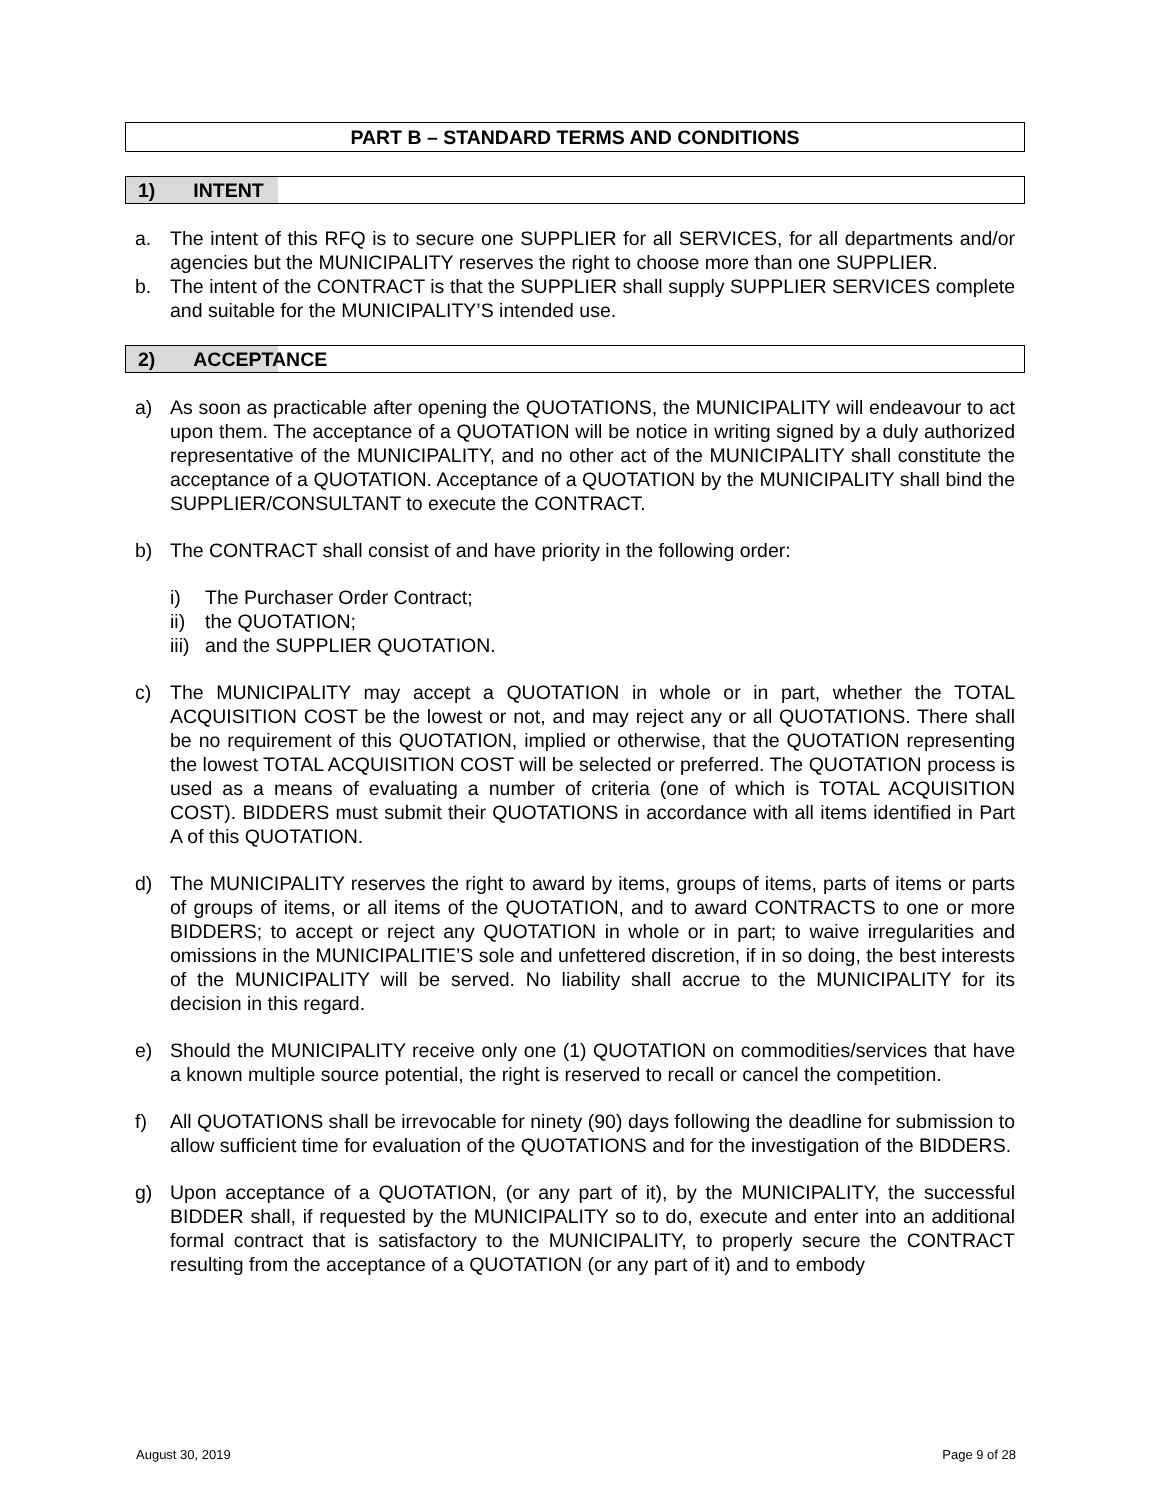PART B – STANDARD TERMS AND CONDITIONS
1) INTENT
a. The intent of this RFQ is to secure one SUPPLIER for all SERVICES, for all departments and/or agencies but the MUNICIPALITY reserves the right to choose more than one SUPPLIER.
b. The intent of the CONTRACT is that the SUPPLIER shall supply SUPPLIER SERVICES complete and suitable for the MUNICIPALITY’S intended use.
2) ACCEPTANCE
a) As soon as practicable after opening the QUOTATIONS, the MUNICIPALITY will endeavour to act upon them. The acceptance of a QUOTATION will be notice in writing signed by a duly authorized representative of the MUNICIPALITY, and no other act of the MUNICIPALITY shall constitute the acceptance of a QUOTATION. Acceptance of a QUOTATION by the MUNICIPALITY shall bind the SUPPLIER/CONSULTANT to execute the CONTRACT.
b) The CONTRACT shall consist of and have priority in the following order:
i) The Purchaser Order Contract;
ii)
the QUOTATION;
iii)
and the SUPPLIER QUOTATION.
c) The MUNICIPALITY may accept a QUOTATION in whole or in part, whether the TOTAL ACQUISITION COST be the lowest or not, and may reject any or all QUOTATIONS. There shall be no requirement of this QUOTATION, implied or otherwise, that the QUOTATION representing the lowest TOTAL ACQUISITION COST will be selected or preferred. The QUOTATION process is used as a means of evaluating a number of criteria (one of which is TOTAL ACQUISITION COST). BIDDERS must submit their QUOTATIONS in accordance with all items identified in Part A of this QUOTATION.
d) The MUNICIPALITY reserves the right to award by items, groups of items, parts of items or parts of groups of items, or all items of the QUOTATION, and to award CONTRACTS to one or more BIDDERS; to accept or reject any QUOTATION in whole or in part; to waive irregularities and omissions in the MUNICIPALITIE’S sole and unfettered discretion, if in so doing, the best interests of the MUNICIPALITY will be served. No liability shall accrue to the MUNICIPALITY for its decision in this regard.
e) Should the MUNICIPALITY receive only one (1) QUOTATION on commodities/services that have a known multiple source potential, the right is reserved to recall or cancel the competition.
f) All QUOTATIONS shall be irrevocable for ninety (90) days following the deadline for submission to allow sufficient time for evaluation of the QUOTATIONS and for the investigation of the BIDDERS.
g) Upon acceptance of a QUOTATION, (or any part of it), by the MUNICIPALITY, the successful BIDDER shall, if requested by the MUNICIPALITY so to do, execute and enter into an additional formal contract that is satisfactory to the MUNICIPALITY, to properly secure the CONTRACT resulting from the acceptance of a QUOTATION (or any part of it) and to embody
August 30, 2019 Page 9 of 28